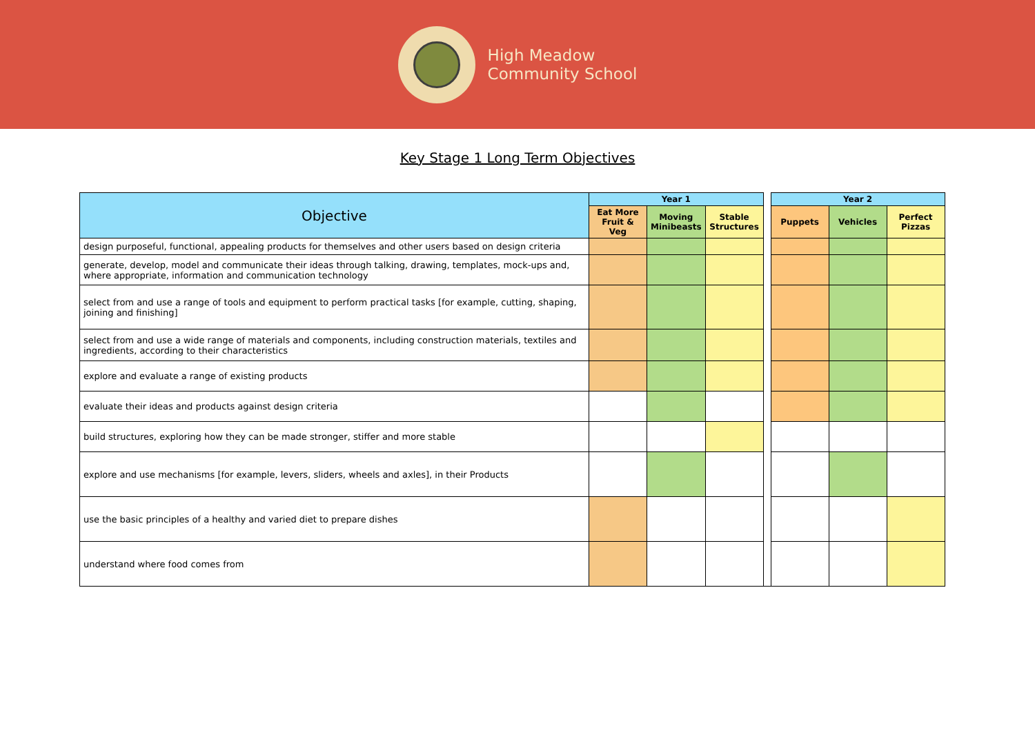High Meadow
Community School
Key Stage 1 Long Term Objectives
| Objective | Year 1 | | | | Year 2 | | |
| | Eat More Fruit & Veg | Moving Minibeasts | Stable Structures | | Puppets | Vehicles | Perfect Pizzas |
| design purposeful, functional, appealing products for themselves and other users based on design criteria | | | | | | | |
| generate, develop, model and communicate their ideas through talking, drawing, templates, mock-ups and, where appropriate, information and communication technology | | | | | | | |
| select from and use a range of tools and equipment to perform practical tasks [for example, cutting, shaping, joining and finishing] | | | | | | | |
| select from and use a wide range of materials and components, including construction materials, textiles and ingredients, according to their characteristics | | | | | | | |
| explore and evaluate a range of existing products | | | | | | | |
| evaluate their ideas and products against design criteria | | | | | | | |
| build structures, exploring how they can be made stronger, stiffer and more stable | | | | | | | |
| explore and use mechanisms [for example, levers, sliders, wheels and axles], in their Products | | | | | | | |
| use the basic principles of a healthy and varied diet to prepare dishes | | | | | | | |
| understand where food comes from | | | | | | | |